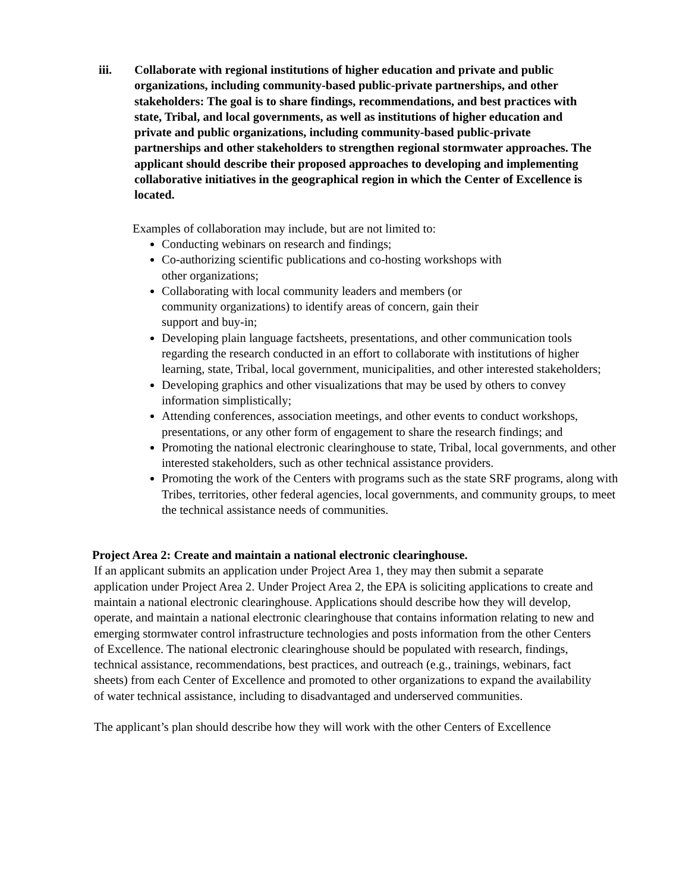iii. Collaborate with regional institutions of higher education and private and public organizations, including community-based public-private partnerships, and other stakeholders: The goal is to share findings, recommendations, and best practices with state, Tribal, and local governments, as well as institutions of higher education and private and public organizations, including community-based public-private partnerships and other stakeholders to strengthen regional stormwater approaches. The applicant should describe their proposed approaches to developing and implementing collaborative initiatives in the geographical region in which the Center of Excellence is located.
Examples of collaboration may include, but are not limited to:
Conducting webinars on research and findings;
Co-authorizing scientific publications and co-hosting workshops with
other organizations;
Collaborating with local community leaders and members (or
community organizations) to identify areas of concern, gain their
support and buy-in;
Developing plain language factsheets, presentations, and other communication tools regarding the research conducted in an effort to collaborate with institutions of higher learning, state, Tribal, local government, municipalities, and other interested stakeholders;
Developing graphics and other visualizations that may be used by others to convey information simplistically;
Attending conferences, association meetings, and other events to conduct workshops, presentations, or any other form of engagement to share the research findings; and
Promoting the national electronic clearinghouse to state, Tribal, local governments, and other interested stakeholders, such as other technical assistance providers.
Promoting the work of the Centers with programs such as the state SRF programs, along with Tribes, territories, other federal agencies, local governments, and community groups, to meet the technical assistance needs of communities.
Project Area 2: Create and maintain a national electronic clearinghouse.
If an applicant submits an application under Project Area 1, they may then submit a separate application under Project Area 2. Under Project Area 2, the EPA is soliciting applications to create and maintain a national electronic clearinghouse. Applications should describe how they will develop, operate, and maintain a national electronic clearinghouse that contains information relating to new and emerging stormwater control infrastructure technologies and posts information from the other Centers of Excellence. The national electronic clearinghouse should be populated with research, findings, technical assistance, recommendations, best practices, and outreach (e.g., trainings, webinars, fact sheets) from each Center of Excellence and promoted to other organizations to expand the availability of water technical assistance, including to disadvantaged and underserved communities.
The applicant’s plan should describe how they will work with the other Centers of Excellence